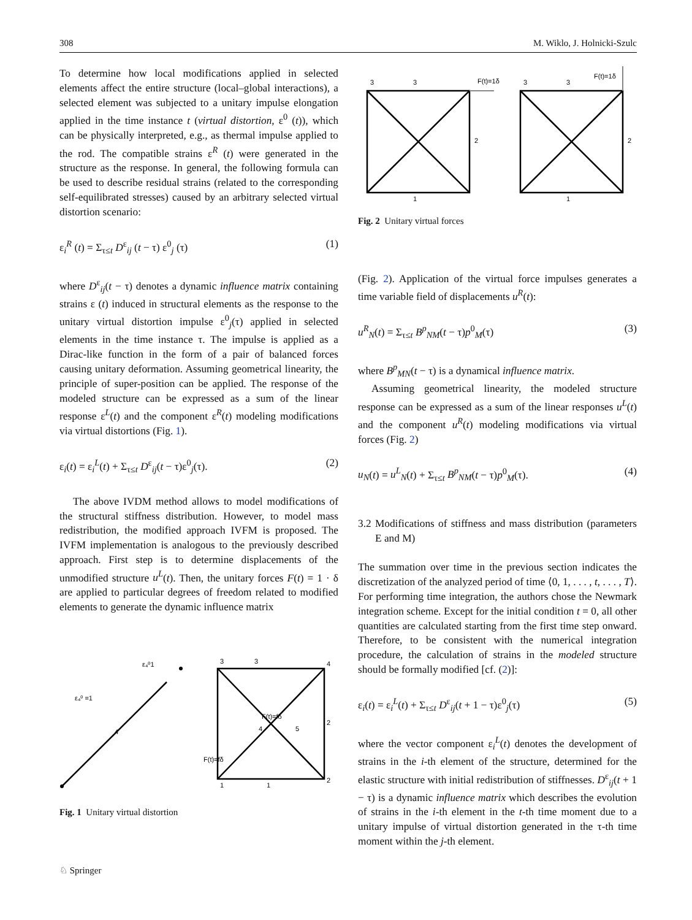308 M. Wiklo, J. Holnicki-Szulc
To determine how local modifications applied in selected elements affect the entire structure (local–global interactions), a selected element was subjected to a unitary impulse elongation applied in the time instance t (virtual distortion, ε<sup>0</sup> (t)), which can be physically interpreted, e.g., as thermal impulse applied to the rod. The compatible strains ε<sup>R</sup> (t) were generated in the structure as the response. In general, the following formula can be used to describe residual strains (related to the corresponding self-equilibrated stresses) caused by an arbitrary selected virtual distortion scenario:
ε<sub>i</sub><sup>R</sup> (t) = Σ<sub>τ≤t</sub> D<sup>ε</sup><sub>ij</sub> (t − τ) ε<sup>0</sup><sub>j</sub> (τ) (1)
where D<sup>ε</sup><sub>ij</sub>(t − τ) denotes a dynamic influence matrix containing strains ε (t) induced in structural elements as the response to the unitary virtual distortion impulse ε<sup>0</sup><sub>j</sub>(τ) applied in selected elements in the time instance τ. The impulse is applied as a Dirac-like function in the form of a pair of balanced forces causing unitary deformation. Assuming geometrical linearity, the principle of super-position can be applied. The response of the modeled structure can be expressed as a sum of the linear response ε<sup>L</sup>(t) and the component ε<sup>R</sup>(t) modeling modifications via virtual distortions (Fig. 1).
ε<sub>i</sub>(t) = ε<sub>i</sub><sup>L</sup>(t) + Σ<sub>τ≤t</sub> D<sup>ε</sup><sub>ij</sub>(t − τ)ε<sup>0</sup><sub>j</sub>(τ). (2)
The above IVDM method allows to model modifications of the structural stiffness distribution. However, to model mass redistribution, the modified approach IVFM is proposed. The IVFM implementation is analogous to the previously described approach. First step is to determine displacements of the unmodified structure u<sup>L</sup>(t). Then, the unitary forces F(t) = 1 · δ are applied to particular degrees of freedom related to modified elements to generate the dynamic influence matrix
ε₄⁰ =1
ε₄⁰1
4
3
3
4
2
F(t)=fδ
F(t)=fδ
1
1
2
4
5
Fig. 1 Unitary virtual distortion
3
3
F(t)=1δ
2
1
3
3
F(t)=1δ
2
1
Fig. 2 Unitary virtual forces
(Fig. 2). Application of the virtual force impulses generates a time variable field of displacements u<sup>R</sup>(t):
u<sup>R</sup><sub>N</sub>(t) = Σ<sub>τ≤t</sub> B<sup>p</sup><sub>NM</sub>(t − τ)p<sup>0</sup><sub>M</sub>(τ) (3)
where B<sup>p</sup><sub>MN</sub>(t − τ) is a dynamical influence matrix.
Assuming geometrical linearity, the modeled structure response can be expressed as a sum of the linear responses u<sup>L</sup>(t) and the component u<sup>R</sup>(t) modeling modifications via virtual forces (Fig. 2)
u<sub>N</sub>(t) = u<sup>L</sup><sub>N</sub>(t) + Σ<sub>τ≤t</sub> B<sup>p</sup><sub>NM</sub>(t − τ)p<sup>0</sup><sub>M</sub>(τ). (4)
3.2 Modifications of stiffness and mass distribution (parameters E and M)
The summation over time in the previous section indicates the discretization of the analyzed period of time ⟨0, 1, . . . , t, . . . , T⟩. For performing time integration, the authors chose the Newmark integration scheme. Except for the initial condition t = 0, all other quantities are calculated starting from the first time step onward. Therefore, to be consistent with the numerical integration procedure, the calculation of strains in the modeled structure should be formally modified [cf. (2)]:
ε<sub>i</sub>(t) = ε<sub>i</sub><sup>L</sup>(t) + Σ<sub>τ≤t</sub> D<sup>ε</sup><sub>ij</sub>(t + 1 − τ)ε<sup>0</sup><sub>j</sub>(τ) (5)
where the vector component ε<sub>i</sub><sup>L</sup>(t) denotes the development of strains in the i-th element of the structure, determined for the elastic structure with initial redistribution of stiffnesses. D<sup>ε</sup><sub>ij</sub>(t + 1 − τ) is a dynamic influence matrix which describes the evolution of strains in the i-th element in the t-th time moment due to a unitary impulse of virtual distortion generated in the τ-th time moment within the j-th element.
♘ Springer